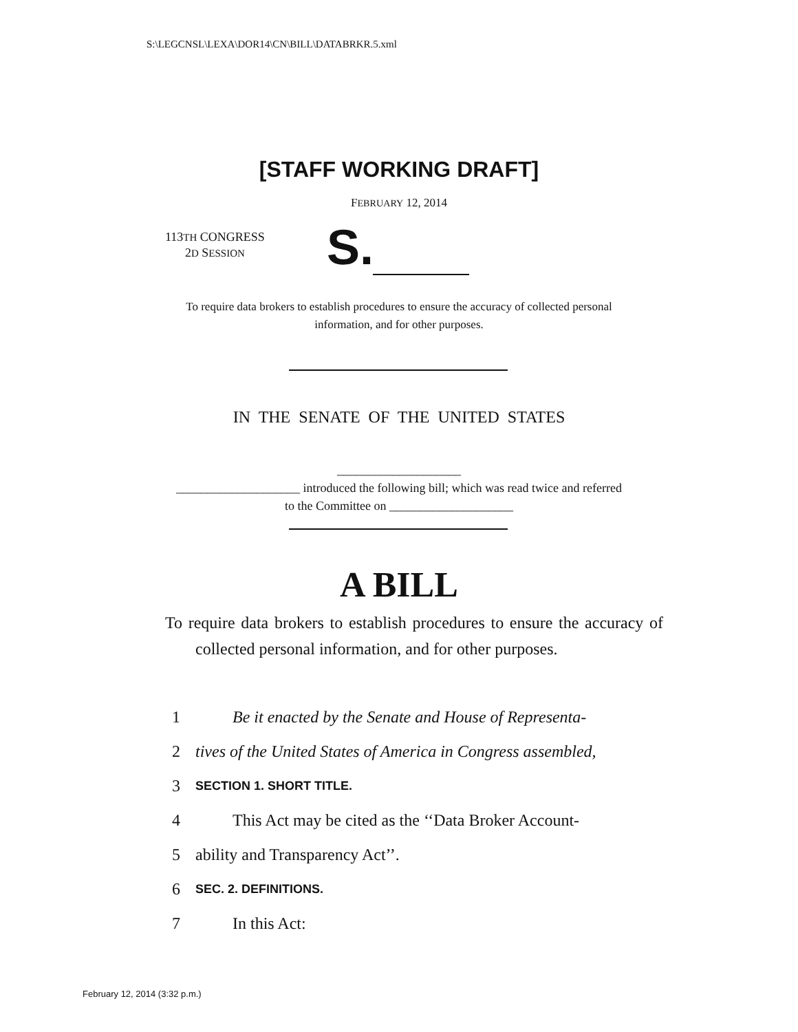S:\LEGCNSL\LEXA\DOR14\CN\BILL\DATABRKR.5.xml
[STAFF WORKING DRAFT]
FEBRUARY 12, 2014
113TH CONGRESS
2D SESSION
S.
To require data brokers to establish procedures to ensure the accuracy of collected personal information, and for other purposes.
IN THE SENATE OF THE UNITED STATES
____________________
____________________ introduced the following bill; which was read twice and referred to the Committee on ____________________
A BILL
To require data brokers to establish procedures to ensure the accuracy of collected personal information, and for other purposes.
1 Be it enacted by the Senate and House of Representa-
2 tives of the United States of America in Congress assembled,
3 SECTION 1. SHORT TITLE.
4 This Act may be cited as the ‘‘Data Broker Account-
5 ability and Transparency Act’’.
6 SEC. 2. DEFINITIONS.
7 In this Act:
February 12, 2014 (3:32 p.m.)